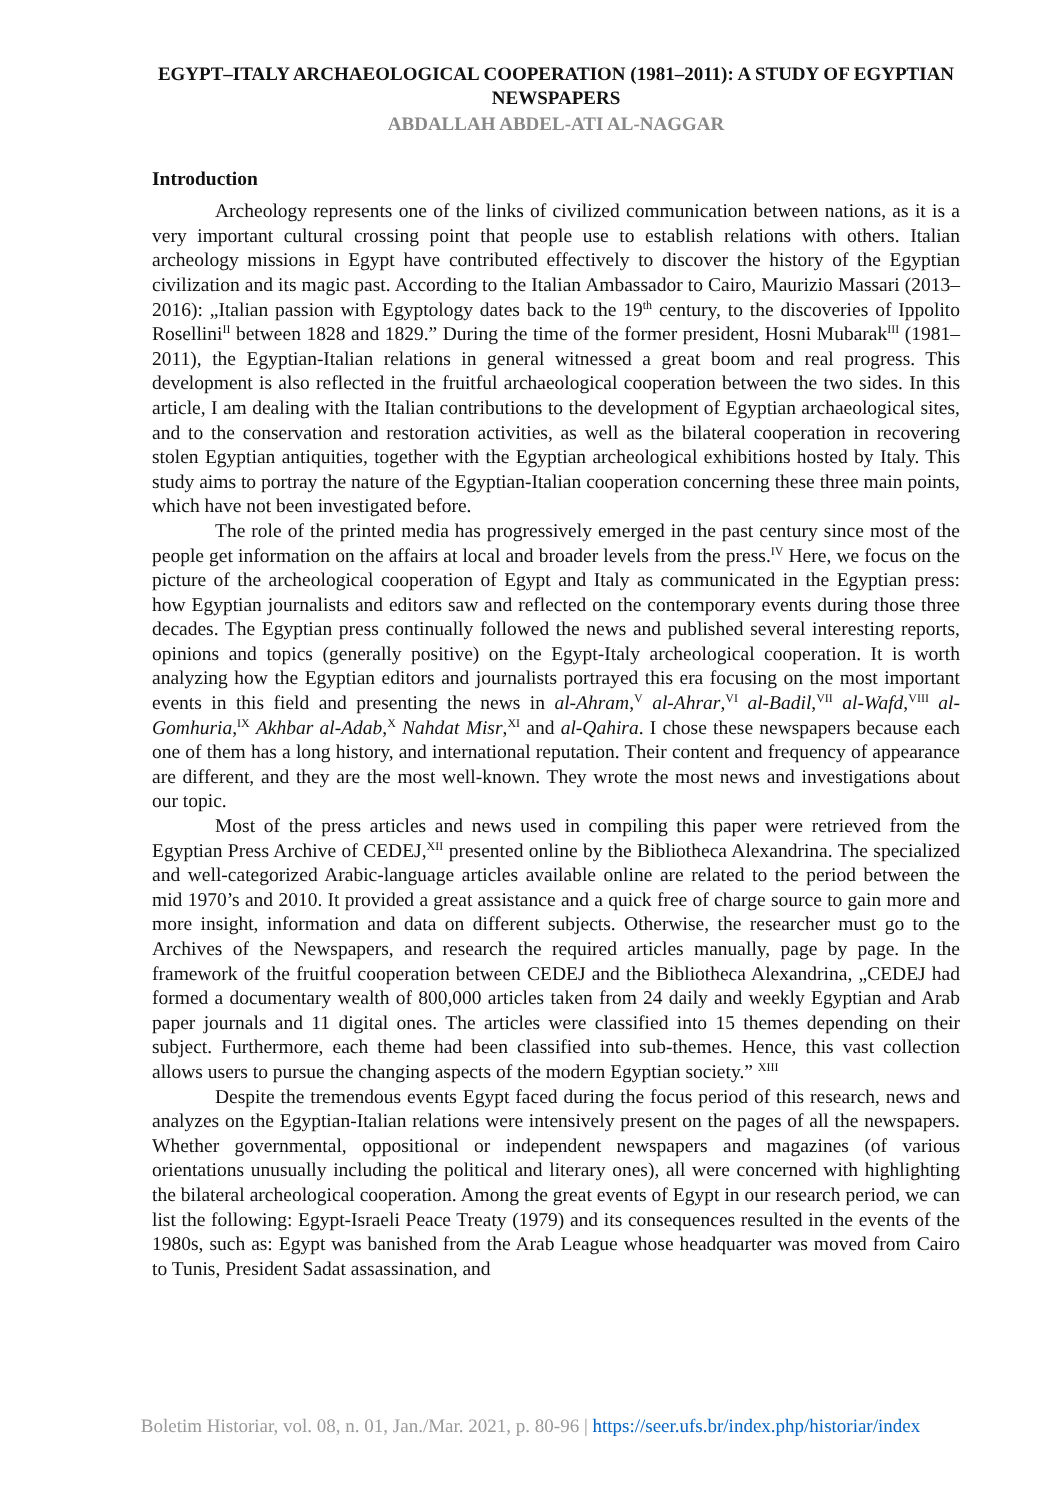EGYPT–ITALY ARCHAEOLOGICAL COOPERATION (1981–2011): A STUDY OF EGYPTIAN NEWSPAPERS
ABDALLAH ABDEL-ATI AL-NAGGAR
Introduction
Archeology represents one of the links of civilized communication between nations, as it is a very important cultural crossing point that people use to establish relations with others. Italian archeology missions in Egypt have contributed effectively to discover the history of the Egyptian civilization and its magic past. According to the Italian Ambassador to Cairo, Maurizio Massari (2013–2016): „Italian passion with Egyptology dates back to the 19<sup>th</sup> century, to the discoveries of Ippolito Rosellini<sup>II</sup> between 1828 and 1829.” During the time of the former president, Hosni Mubarak<sup>III</sup> (1981–2011), the Egyptian-Italian relations in general witnessed a great boom and real progress. This development is also reflected in the fruitful archaeological cooperation between the two sides. In this article, I am dealing with the Italian contributions to the development of Egyptian archaeological sites, and to the conservation and restoration activities, as well as the bilateral cooperation in recovering stolen Egyptian antiquities, together with the Egyptian archeological exhibitions hosted by Italy. This study aims to portray the nature of the Egyptian-Italian cooperation concerning these three main points, which have not been investigated before.
The role of the printed media has progressively emerged in the past century since most of the people get information on the affairs at local and broader levels from the press.<sup>IV</sup> Here, we focus on the picture of the archeological cooperation of Egypt and Italy as communicated in the Egyptian press: how Egyptian journalists and editors saw and reflected on the contemporary events during those three decades. The Egyptian press continually followed the news and published several interesting reports, opinions and topics (generally positive) on the Egypt-Italy archeological cooperation. It is worth analyzing how the Egyptian editors and journalists portrayed this era focusing on the most important events in this field and presenting the news in al-Ahram,<sup>V</sup> al-Ahrar,<sup>VI</sup> al-Badil,<sup>VII</sup> al-Wafd,<sup>VIII</sup> al-Gomhuria,<sup>IX</sup> Akhbar al-Adab,<sup>X</sup> Nahdat Misr,<sup>XI</sup> and al-Qahira. I chose these newspapers because each one of them has a long history, and international reputation. Their content and frequency of appearance are different, and they are the most well-known. They wrote the most news and investigations about our topic.
Most of the press articles and news used in compiling this paper were retrieved from the Egyptian Press Archive of CEDEJ,<sup>XII</sup> presented online by the Bibliotheca Alexandrina. The specialized and well-categorized Arabic-language articles available online are related to the period between the mid 1970’s and 2010. It provided a great assistance and a quick free of charge source to gain more and more insight, information and data on different subjects. Otherwise, the researcher must go to the Archives of the Newspapers, and research the required articles manually, page by page. In the framework of the fruitful cooperation between CEDEJ and the Bibliotheca Alexandrina, „CEDEJ had formed a documentary wealth of 800,000 articles taken from 24 daily and weekly Egyptian and Arab paper journals and 11 digital ones. The articles were classified into 15 themes depending on their subject. Furthermore, each theme had been classified into sub-themes. Hence, this vast collection allows users to pursue the changing aspects of the modern Egyptian society.” <sup>XIII</sup>
Despite the tremendous events Egypt faced during the focus period of this research, news and analyzes on the Egyptian-Italian relations were intensively present on the pages of all the newspapers. Whether governmental, oppositional or independent newspapers and magazines (of various orientations unusually including the political and literary ones), all were concerned with highlighting the bilateral archeological cooperation. Among the great events of Egypt in our research period, we can list the following: Egypt-Israeli Peace Treaty (1979) and its consequences resulted in the events of the 1980s, such as: Egypt was banished from the Arab League whose headquarter was moved from Cairo to Tunis, President Sadat assassination, and
Boletim Historiar, vol. 08, n. 01, Jan./Mar. 2021, p. 80-96 | https://seer.ufs.br/index.php/historiar/index